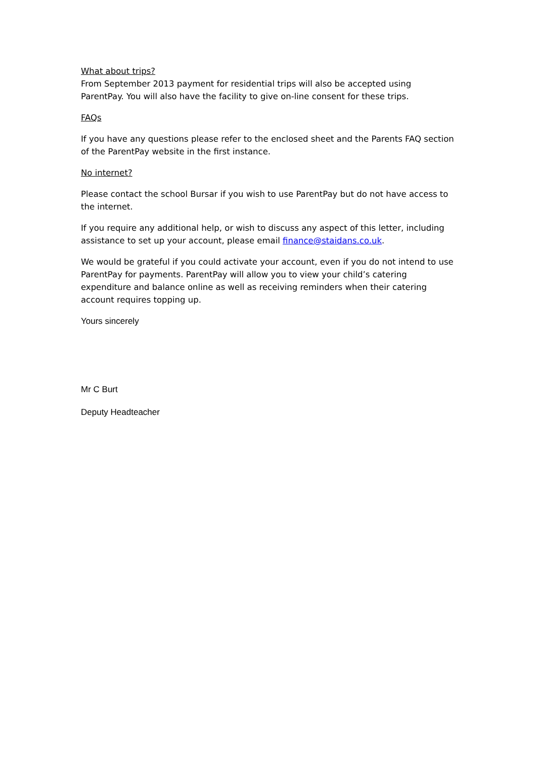What about trips?
From September 2013 payment for residential trips will also be accepted using ParentPay. You will also have the facility to give on-line consent for these trips.
FAQs
If you have any questions please refer to the enclosed sheet and the Parents FAQ section of the ParentPay website in the first instance.
No internet?
Please contact the school Bursar if you wish to use ParentPay but do not have access to the internet.
If you require any additional help, or wish to discuss any aspect of this letter, including assistance to set up your account, please email finance@staidans.co.uk.
We would be grateful if you could activate your account, even if you do not intend to use ParentPay for payments. ParentPay will allow you to view your child’s catering expenditure and balance online as well as receiving reminders when their catering account requires topping up.
Yours sincerely
Mr C Burt
Deputy Headteacher